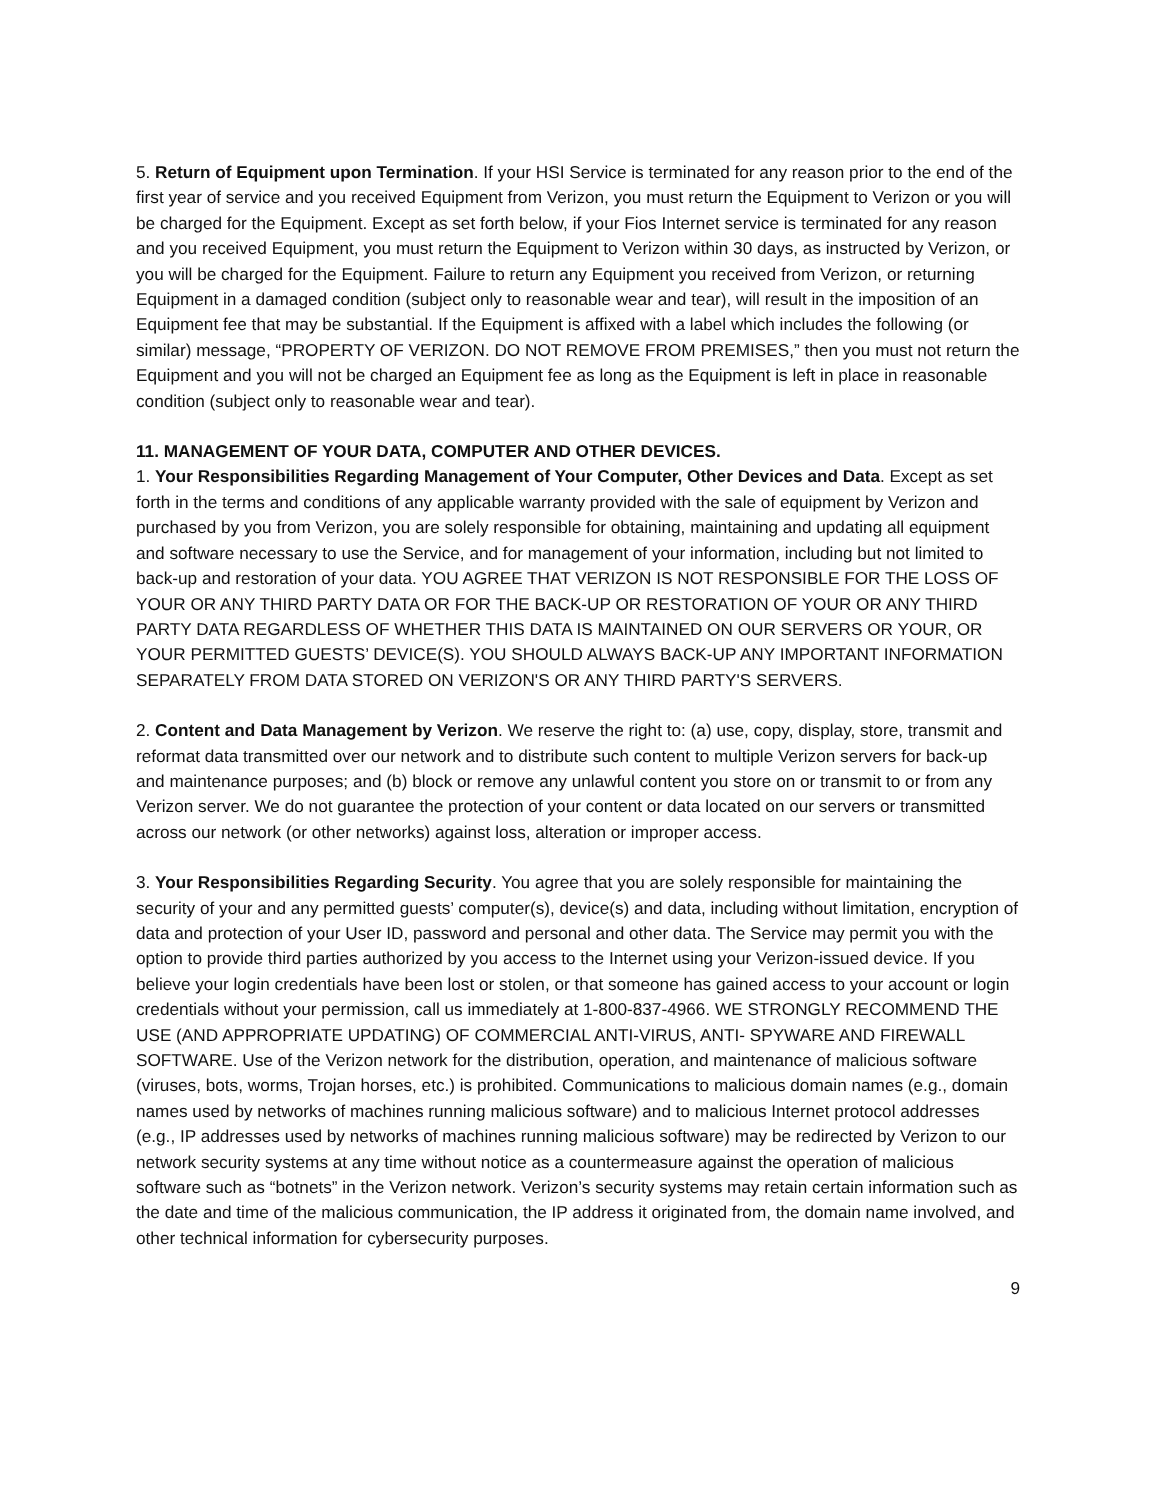5. Return of Equipment upon Termination. If your HSI Service is terminated for any reason prior to the end of the first year of service and you received Equipment from Verizon, you must return the Equipment to Verizon or you will be charged for the Equipment. Except as set forth below, if your Fios Internet service is terminated for any reason and you received Equipment, you must return the Equipment to Verizon within 30 days, as instructed by Verizon, or you will be charged for the Equipment. Failure to return any Equipment you received from Verizon, or returning Equipment in a damaged condition (subject only to reasonable wear and tear), will result in the imposition of an Equipment fee that may be substantial. If the Equipment is affixed with a label which includes the following (or similar) message, “PROPERTY OF VERIZON. DO NOT REMOVE FROM PREMISES,” then you must not return the Equipment and you will not be charged an Equipment fee as long as the Equipment is left in place in reasonable condition (subject only to reasonable wear and tear).
11. MANAGEMENT OF YOUR DATA, COMPUTER AND OTHER DEVICES.
1. Your Responsibilities Regarding Management of Your Computer, Other Devices and Data. Except as set forth in the terms and conditions of any applicable warranty provided with the sale of equipment by Verizon and purchased by you from Verizon, you are solely responsible for obtaining, maintaining and updating all equipment and software necessary to use the Service, and for management of your information, including but not limited to back-up and restoration of your data. YOU AGREE THAT VERIZON IS NOT RESPONSIBLE FOR THE LOSS OF YOUR OR ANY THIRD PARTY DATA OR FOR THE BACK-UP OR RESTORATION OF YOUR OR ANY THIRD PARTY DATA REGARDLESS OF WHETHER THIS DATA IS MAINTAINED ON OUR SERVERS OR YOUR, OR YOUR PERMITTED GUESTS’ DEVICE(S). YOU SHOULD ALWAYS BACK-UP ANY IMPORTANT INFORMATION SEPARATELY FROM DATA STORED ON VERIZON'S OR ANY THIRD PARTY'S SERVERS.
2. Content and Data Management by Verizon. We reserve the right to: (a) use, copy, display, store, transmit and reformat data transmitted over our network and to distribute such content to multiple Verizon servers for back-up and maintenance purposes; and (b) block or remove any unlawful content you store on or transmit to or from any Verizon server. We do not guarantee the protection of your content or data located on our servers or transmitted across our network (or other networks) against loss, alteration or improper access.
3. Your Responsibilities Regarding Security. You agree that you are solely responsible for maintaining the security of your and any permitted guests’ computer(s), device(s) and data, including without limitation, encryption of data and protection of your User ID, password and personal and other data. The Service may permit you with the option to provide third parties authorized by you access to the Internet using your Verizon-issued device. If you believe your login credentials have been lost or stolen, or that someone has gained access to your account or login credentials without your permission, call us immediately at 1-800-837-4966. WE STRONGLY RECOMMEND THE USE (AND APPROPRIATE UPDATING) OF COMMERCIAL ANTI-VIRUS, ANTI- SPYWARE AND FIREWALL SOFTWARE. Use of the Verizon network for the distribution, operation, and maintenance of malicious software (viruses, bots, worms, Trojan horses, etc.) is prohibited. Communications to malicious domain names (e.g., domain names used by networks of machines running malicious software) and to malicious Internet protocol addresses (e.g., IP addresses used by networks of machines running malicious software) may be redirected by Verizon to our network security systems at any time without notice as a countermeasure against the operation of malicious software such as “botnets” in the Verizon network. Verizon’s security systems may retain certain information such as the date and time of the malicious communication, the IP address it originated from, the domain name involved, and other technical information for cybersecurity purposes.
9